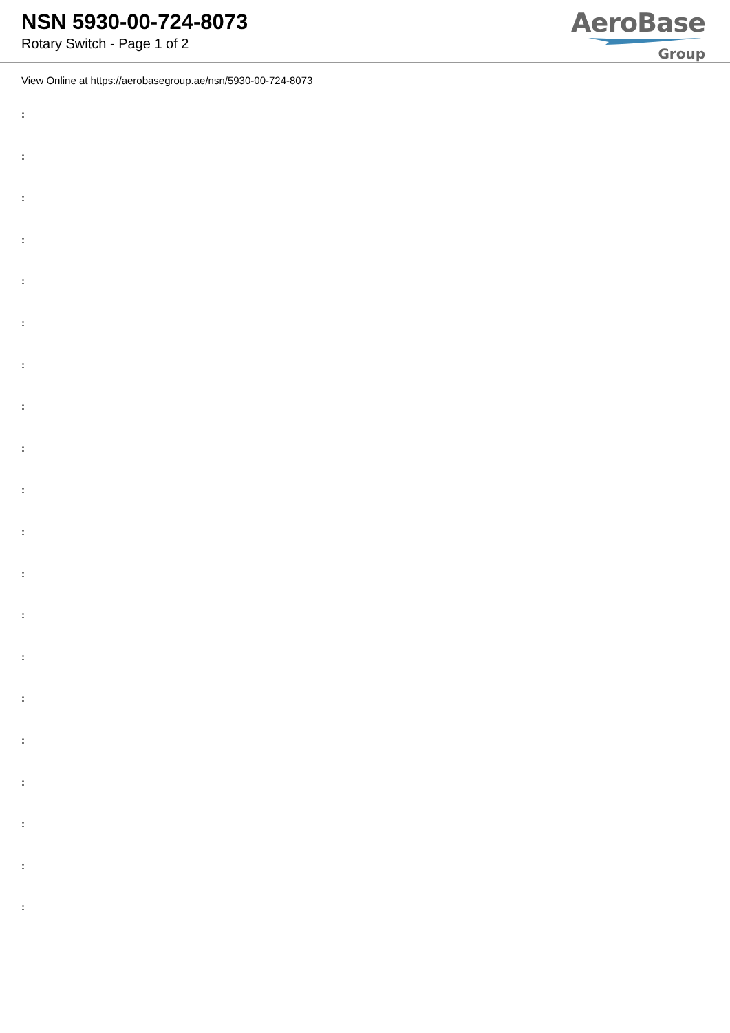NSN 5930-00-724-8073
Rotary Switch - Page 1 of 2
AeroBase
Group
View Online at https://aerobasegroup.ae/nsn/5930-00-724-8073
:
:
:
:
:
:
:
:
:
:
:
:
:
:
:
:
:
:
:
: